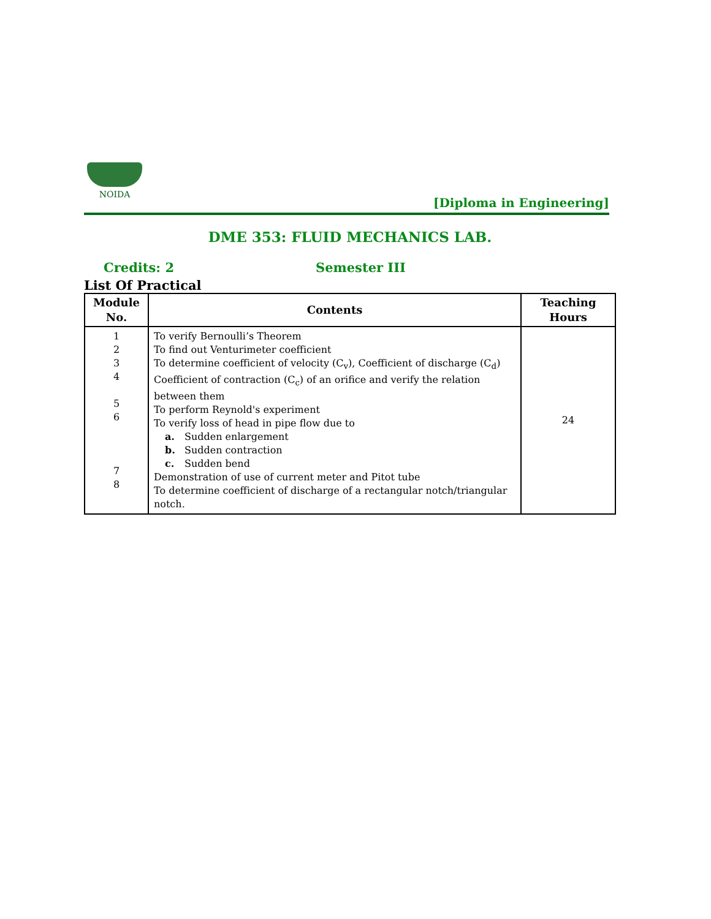NOIDA
[Diploma in Engineering]
DME 353: FLUID MECHANICS LAB.
Credits: 2 Semester III
List Of Practical
| Module No. | Contents | Teaching Hours |
| --- | --- | --- |
| 1 2 3 4 5 6 7 8 | To verify Bernoulli’s Theorem To find out Venturimeter coefficient To determine coefficient of velocity (C<sub>v</sub>), Coefficient of discharge (C<sub>d</sub>) Coefficient of contraction (C<sub>c</sub>) of an orifice and verify the relation between them To perform Reynold's experiment To verify loss of head in pipe flow due to a. Sudden enlargement b. Sudden contraction c. Sudden bend Demonstration of use of current meter and Pitot tube To determine coefficient of discharge of a rectangular notch/triangular notch. | 24 |